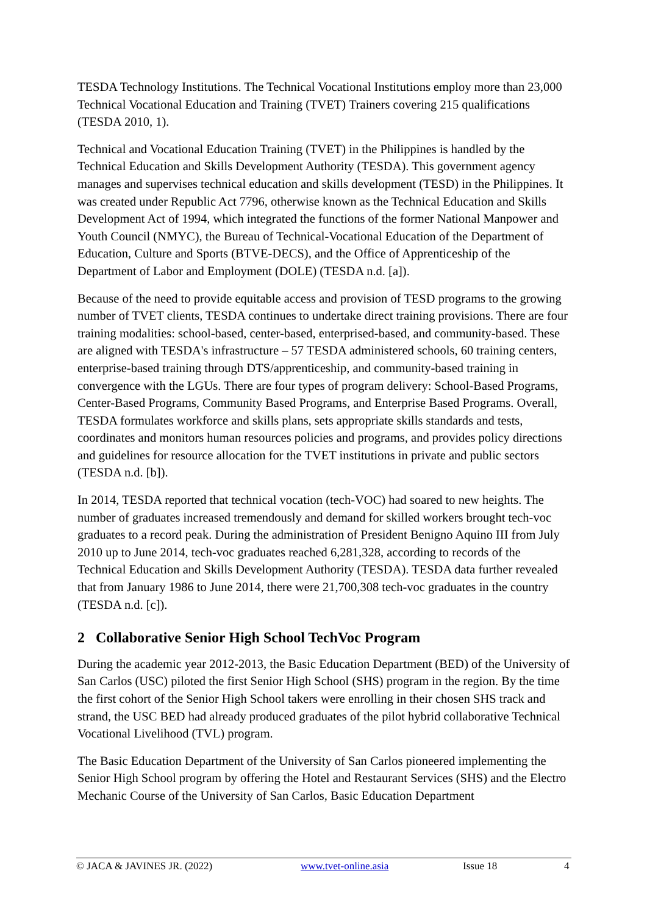TESDA Technology Institutions. The Technical Vocational Institutions employ more than 23,000 Technical Vocational Education and Training (TVET) Trainers covering 215 qualifications (TESDA 2010, 1).
Technical and Vocational Education Training (TVET) in the Philippines is handled by the Technical Education and Skills Development Authority (TESDA). This government agency manages and supervises technical education and skills development (TESD) in the Philippines. It was created under Republic Act 7796, otherwise known as the Technical Education and Skills Development Act of 1994, which integrated the functions of the former National Manpower and Youth Council (NMYC), the Bureau of Technical-Vocational Education of the Department of Education, Culture and Sports (BTVE-DECS), and the Office of Apprenticeship of the Department of Labor and Employment (DOLE) (TESDA n.d. [a]).
Because of the need to provide equitable access and provision of TESD programs to the growing number of TVET clients, TESDA continues to undertake direct training provisions. There are four training modalities: school-based, center-based, enterprised-based, and community-based. These are aligned with TESDA's infrastructure – 57 TESDA administered schools, 60 training centers, enterprise-based training through DTS/apprenticeship, and community-based training in convergence with the LGUs. There are four types of program delivery: School-Based Programs, Center-Based Programs, Community Based Programs, and Enterprise Based Programs. Overall, TESDA formulates workforce and skills plans, sets appropriate skills standards and tests, coordinates and monitors human resources policies and programs, and provides policy directions and guidelines for resource allocation for the TVET institutions in private and public sectors (TESDA n.d. [b]).
In 2014, TESDA reported that technical vocation (tech-VOC) had soared to new heights. The number of graduates increased tremendously and demand for skilled workers brought tech-voc graduates to a record peak. During the administration of President Benigno Aquino III from July 2010 up to June 2014, tech-voc graduates reached 6,281,328, according to records of the Technical Education and Skills Development Authority (TESDA). TESDA data further revealed that from January 1986 to June 2014, there were 21,700,308 tech-voc graduates in the country (TESDA n.d. [c]).
2 Collaborative Senior High School TechVoc Program
During the academic year 2012-2013, the Basic Education Department (BED) of the University of San Carlos (USC) piloted the first Senior High School (SHS) program in the region. By the time the first cohort of the Senior High School takers were enrolling in their chosen SHS track and strand, the USC BED had already produced graduates of the pilot hybrid collaborative Technical Vocational Livelihood (TVL) program.
The Basic Education Department of the University of San Carlos pioneered implementing the Senior High School program by offering the Hotel and Restaurant Services (SHS) and the Electro Mechanic Course of the University of San Carlos, Basic Education Department
© JACA & JAVINES JR. (2022) www.tvet-online.asia Issue 18 4